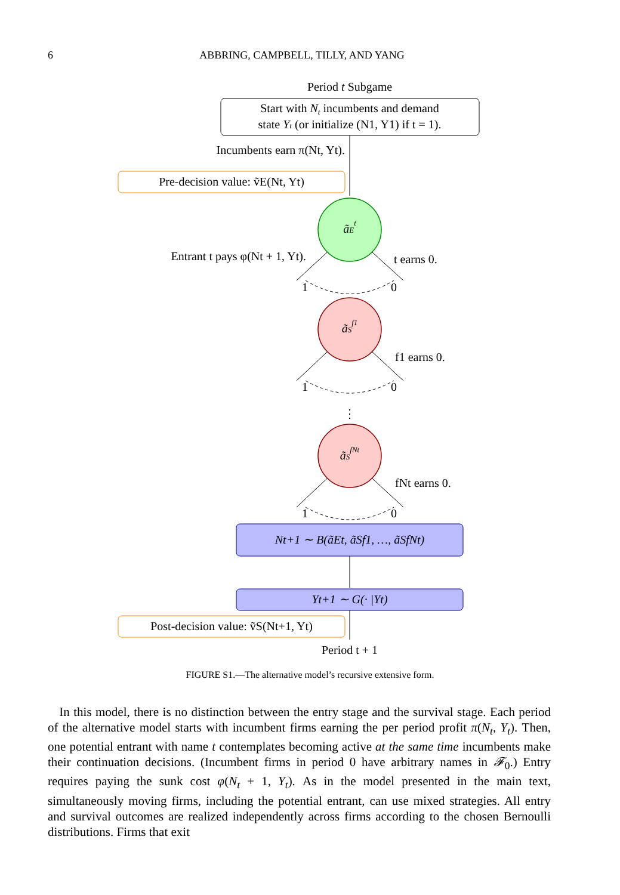6
ABBRING, CAMPBELL, TILLY, AND YANG
Period t Subgame
Start with Nt incumbents and demand
state Yt (or initialize (N1, Y1) if t = 1).
Incumbents earn π(Nt, Yt).
Pre-decision value: ṽE(Nt, Yt)
ãEt
Entrant t pays φ(Nt + 1, Yt).
t earns 0.
1
0
ãSf1
f1 earns 0.
1
0
⋮
ãSfNt
fNt earns 0.
1
0
Nt+1 ∼ B(ãEt, ãSf1, …, ãSfNt)
Yt+1 ∼ G(· |Yt)
Post-decision value: ṽS(Nt+1, Yt)
Period t + 1
FIGURE S1.—The alternative model’s recursive extensive form.
In this model, there is no distinction between the entry stage and the survival stage. Each period of the alternative model starts with incumbent firms earning the per period profit π(N<sub>t</sub>, Y<sub>t</sub>). Then, one potential entrant with name t contemplates becoming active at the same time incumbents make their continuation decisions. (Incumbent firms in period 0 have arbitrary names in 𝓕<sub>0</sub>.) Entry requires paying the sunk cost φ(N<sub>t</sub> + 1, Y<sub>t</sub>). As in the model presented in the main text, simultaneously moving firms, including the potential entrant, can use mixed strategies. All entry and survival outcomes are realized independently across firms according to the chosen Bernoulli distributions. Firms that exit